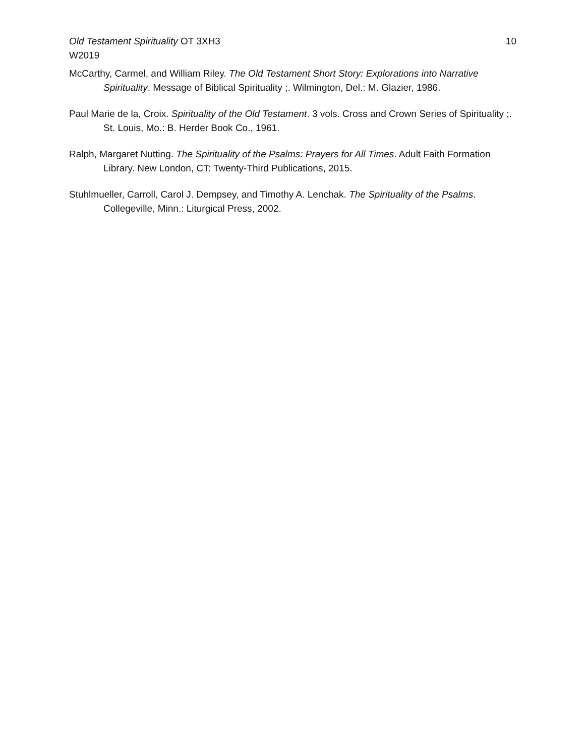Old Testament Spirituality OT 3XH3
W2019
10
McCarthy, Carmel, and William Riley. The Old Testament Short Story: Explorations into Narrative Spirituality. Message of Biblical Spirituality ;. Wilmington, Del.: M. Glazier, 1986.
Paul Marie de la, Croix. Spirituality of the Old Testament. 3 vols. Cross and Crown Series of Spirituality ;. St. Louis, Mo.: B. Herder Book Co., 1961.
Ralph, Margaret Nutting. The Spirituality of the Psalms: Prayers for All Times. Adult Faith Formation Library. New London, CT: Twenty-Third Publications, 2015.
Stuhlmueller, Carroll, Carol J. Dempsey, and Timothy A. Lenchak. The Spirituality of the Psalms. Collegeville, Minn.: Liturgical Press, 2002.